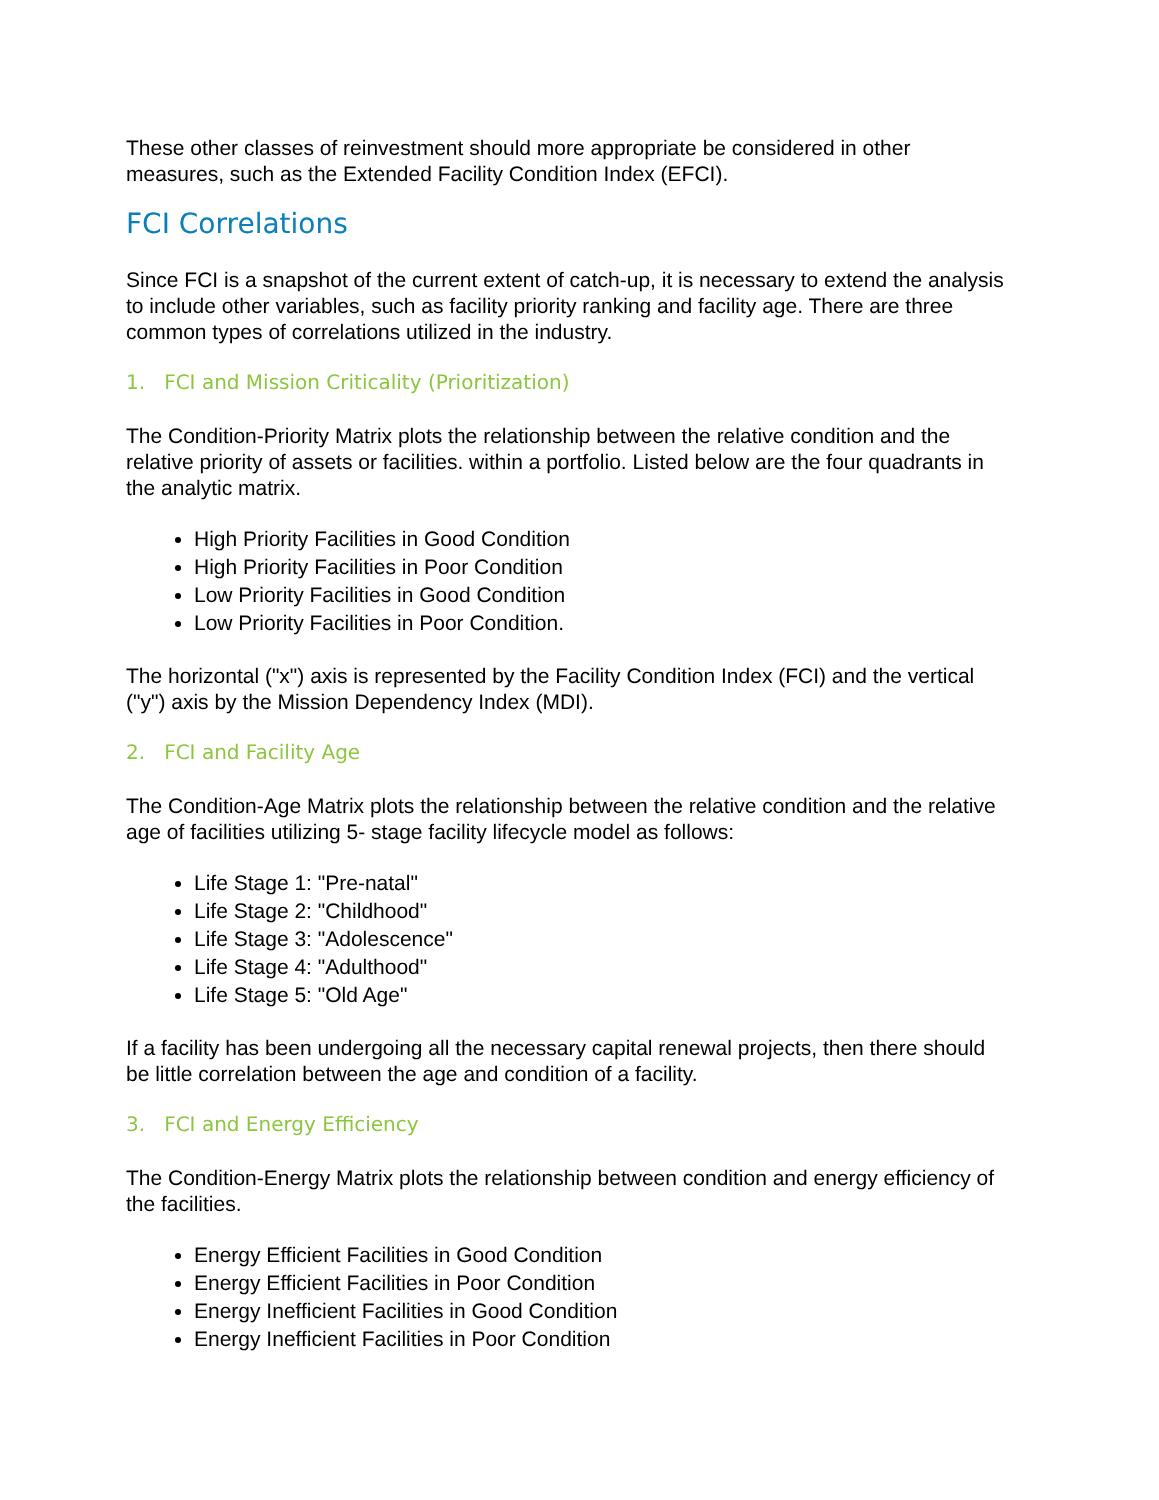These other classes of reinvestment should more appropriate be considered in other measures, such as the Extended Facility Condition Index (EFCI).
FCI Correlations
Since FCI is a snapshot of the current extent of catch-up, it is necessary to extend the analysis to include other variables, such as facility priority ranking and facility age. There are three common types of correlations utilized in the industry.
1. FCI and Mission Criticality (Prioritization)
The Condition-Priority Matrix plots the relationship between the relative condition and the relative priority of assets or facilities. within a portfolio. Listed below are the four quadrants in the analytic matrix.
High Priority Facilities in Good Condition
High Priority Facilities in Poor Condition
Low Priority Facilities in Good Condition
Low Priority Facilities in Poor Condition.
The horizontal ("x") axis is represented by the Facility Condition Index (FCI) and the vertical ("y") axis by the Mission Dependency Index (MDI).
2. FCI and Facility Age
The Condition-Age Matrix plots the relationship between the relative condition and the relative age of facilities utilizing 5- stage facility lifecycle model as follows:
Life Stage 1: "Pre-natal"
Life Stage 2: "Childhood"
Life Stage 3: "Adolescence"
Life Stage 4: "Adulthood"
Life Stage 5: "Old Age"
If a facility has been undergoing all the necessary capital renewal projects, then there should be little correlation between the age and condition of a facility.
3. FCI and Energy Efficiency
The Condition-Energy Matrix plots the relationship between condition and energy efficiency of the facilities.
Energy Efficient Facilities in Good Condition
Energy Efficient Facilities in Poor Condition
Energy Inefficient Facilities in Good Condition
Energy Inefficient Facilities in Poor Condition